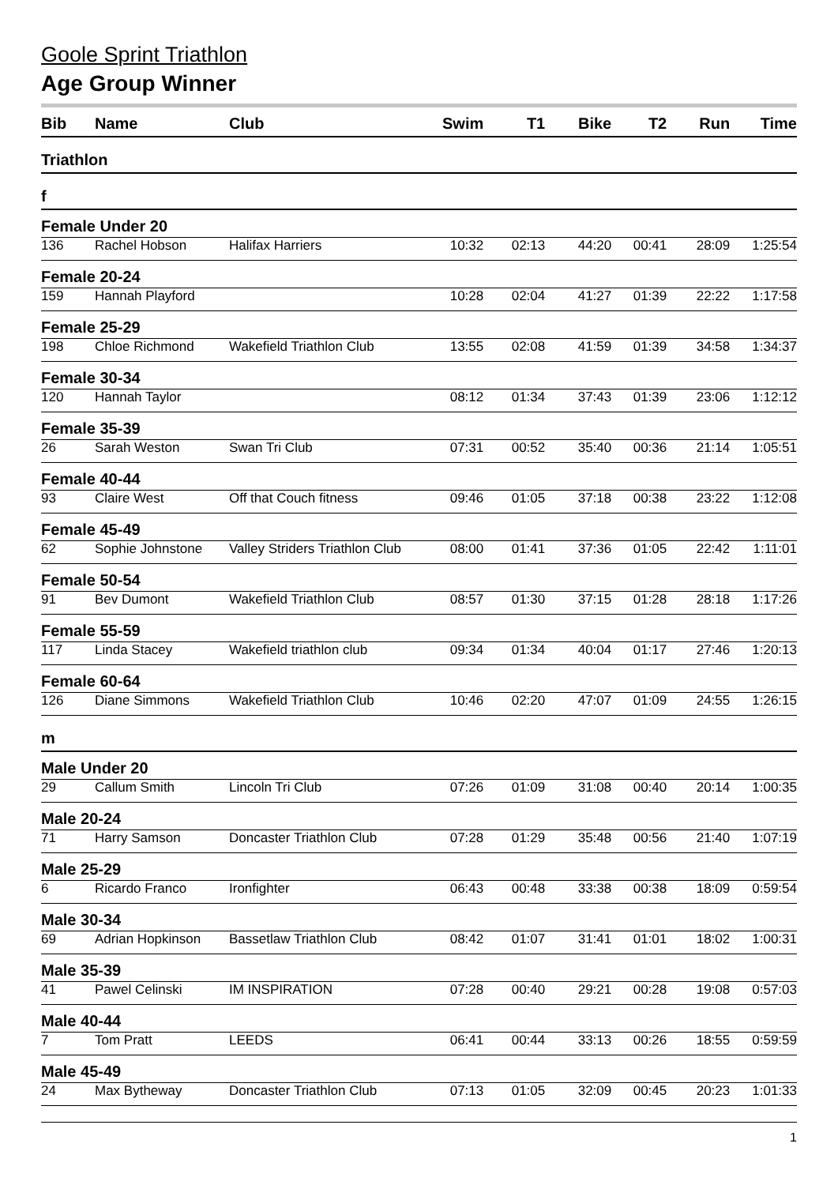Goole Sprint Triathlon
Age Group Winner
| Bib | Name | Club | Swim | T1 | Bike | T2 | Run | Time |
| --- | --- | --- | --- | --- | --- | --- | --- | --- |
| Triathlon | | | | | | | | |
| f | | | | | | | | |
| Female Under 20 | | | | | | | | |
| 136 | Rachel Hobson | Halifax Harriers | 10:32 | 02:13 | 44:20 | 00:41 | 28:09 | 1:25:54 |
| Female 20-24 | | | | | | | | |
| 159 | Hannah Playford | | 10:28 | 02:04 | 41:27 | 01:39 | 22:22 | 1:17:58 |
| Female 25-29 | | | | | | | | |
| 198 | Chloe Richmond | Wakefield Triathlon Club | 13:55 | 02:08 | 41:59 | 01:39 | 34:58 | 1:34:37 |
| Female 30-34 | | | | | | | | |
| 120 | Hannah Taylor | | 08:12 | 01:34 | 37:43 | 01:39 | 23:06 | 1:12:12 |
| Female 35-39 | | | | | | | | |
| 26 | Sarah Weston | Swan Tri Club | 07:31 | 00:52 | 35:40 | 00:36 | 21:14 | 1:05:51 |
| Female 40-44 | | | | | | | | |
| 93 | Claire West | Off that Couch fitness | 09:46 | 01:05 | 37:18 | 00:38 | 23:22 | 1:12:08 |
| Female 45-49 | | | | | | | | |
| 62 | Sophie Johnstone | Valley Striders Triathlon Club | 08:00 | 01:41 | 37:36 | 01:05 | 22:42 | 1:11:01 |
| Female 50-54 | | | | | | | | |
| 91 | Bev Dumont | Wakefield Triathlon Club | 08:57 | 01:30 | 37:15 | 01:28 | 28:18 | 1:17:26 |
| Female 55-59 | | | | | | | | |
| 117 | Linda Stacey | Wakefield triathlon club | 09:34 | 01:34 | 40:04 | 01:17 | 27:46 | 1:20:13 |
| Female 60-64 | | | | | | | | |
| 126 | Diane Simmons | Wakefield Triathlon Club | 10:46 | 02:20 | 47:07 | 01:09 | 24:55 | 1:26:15 |
| m | | | | | | | | |
| Male Under 20 | | | | | | | | |
| 29 | Callum Smith | Lincoln Tri Club | 07:26 | 01:09 | 31:08 | 00:40 | 20:14 | 1:00:35 |
| Male 20-24 | | | | | | | | |
| 71 | Harry Samson | Doncaster Triathlon Club | 07:28 | 01:29 | 35:48 | 00:56 | 21:40 | 1:07:19 |
| Male 25-29 | | | | | | | | |
| 6 | Ricardo Franco | Ironfighter | 06:43 | 00:48 | 33:38 | 00:38 | 18:09 | 0:59:54 |
| Male 30-34 | | | | | | | | |
| 69 | Adrian Hopkinson | Bassetlaw Triathlon Club | 08:42 | 01:07 | 31:41 | 01:01 | 18:02 | 1:00:31 |
| Male 35-39 | | | | | | | | |
| 41 | Pawel Celinski | IM INSPIRATION | 07:28 | 00:40 | 29:21 | 00:28 | 19:08 | 0:57:03 |
| Male 40-44 | | | | | | | | |
| 7 | Tom Pratt | LEEDS | 06:41 | 00:44 | 33:13 | 00:26 | 18:55 | 0:59:59 |
| Male 45-49 | | | | | | | | |
| 24 | Max Bytheway | Doncaster Triathlon Club | 07:13 | 01:05 | 32:09 | 00:45 | 20:23 | 1:01:33 |
1